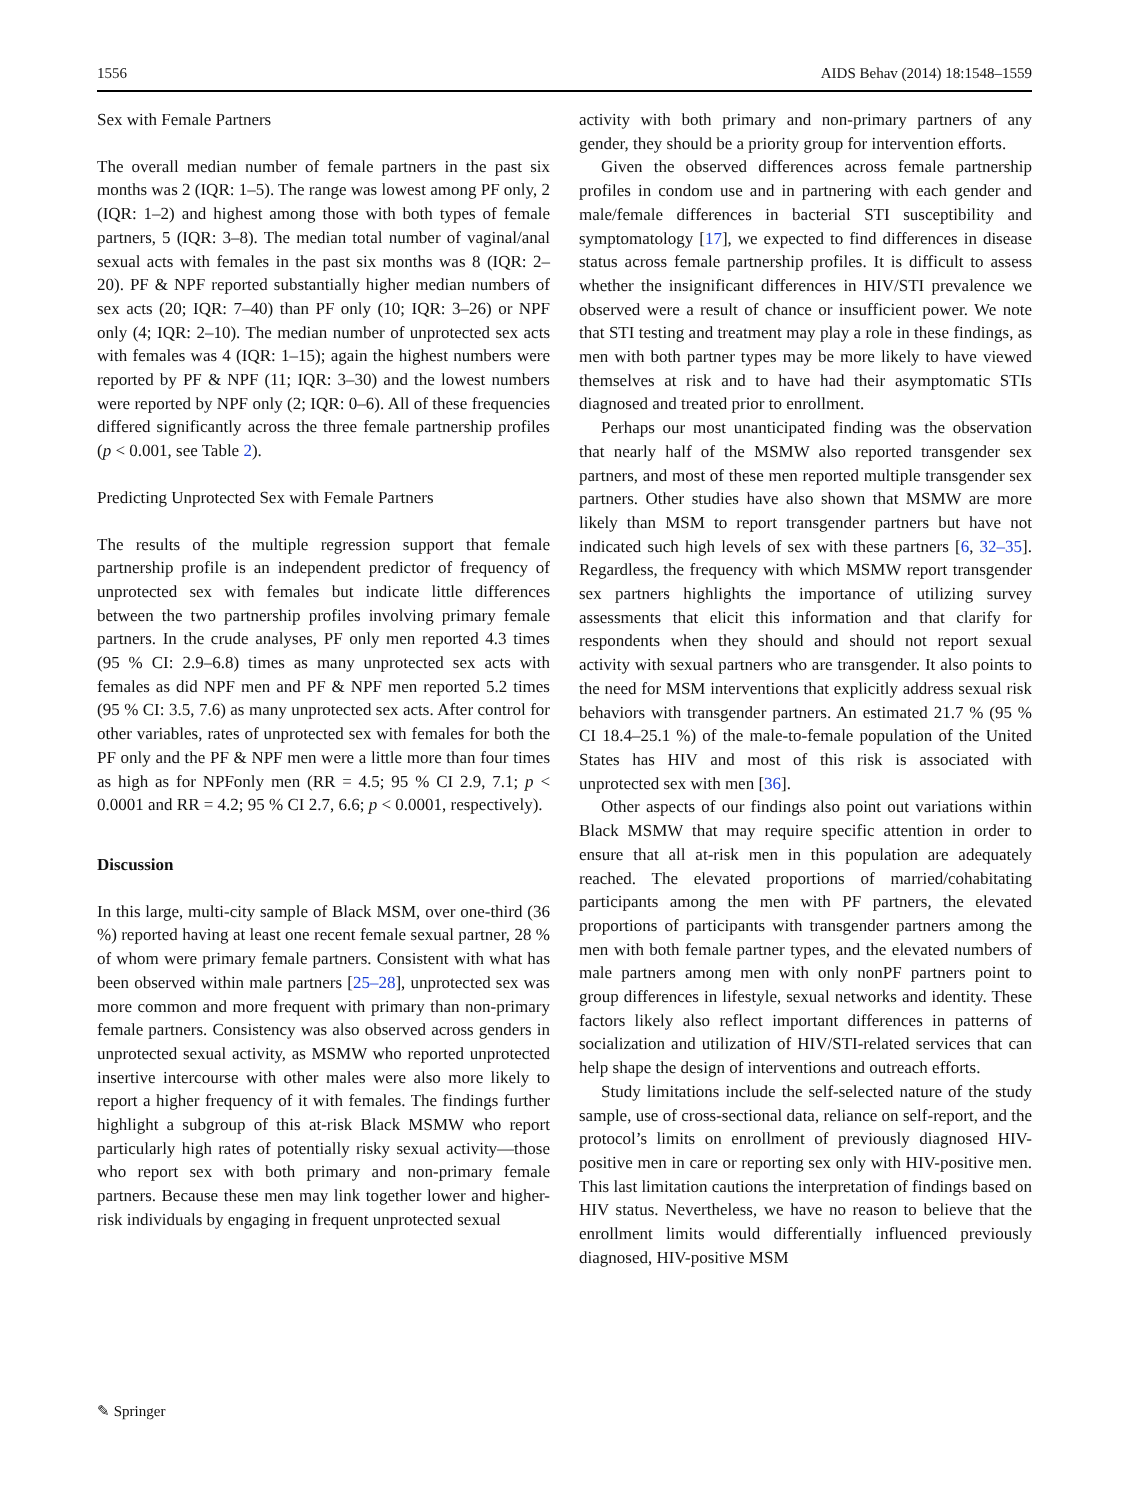1556 AIDS Behav (2014) 18:1548–1559
Sex with Female Partners
The overall median number of female partners in the past six months was 2 (IQR: 1–5). The range was lowest among PF only, 2 (IQR: 1–2) and highest among those with both types of female partners, 5 (IQR: 3–8). The median total number of vaginal/anal sexual acts with females in the past six months was 8 (IQR: 2–20). PF & NPF reported substantially higher median numbers of sex acts (20; IQR: 7–40) than PF only (10; IQR: 3–26) or NPF only (4; IQR: 2–10). The median number of unprotected sex acts with females was 4 (IQR: 1–15); again the highest numbers were reported by PF & NPF (11; IQR: 3–30) and the lowest numbers were reported by NPF only (2; IQR: 0–6). All of these frequencies differed significantly across the three female partnership profiles (p < 0.001, see Table 2).
Predicting Unprotected Sex with Female Partners
The results of the multiple regression support that female partnership profile is an independent predictor of frequency of unprotected sex with females but indicate little differences between the two partnership profiles involving primary female partners. In the crude analyses, PF only men reported 4.3 times (95 % CI: 2.9–6.8) times as many unprotected sex acts with females as did NPF men and PF & NPF men reported 5.2 times (95 % CI: 3.5, 7.6) as many unprotected sex acts. After control for other variables, rates of unprotected sex with females for both the PF only and the PF & NPF men were a little more than four times as high as for NPFonly men (RR = 4.5; 95 % CI 2.9, 7.1; p < 0.0001 and RR = 4.2; 95 % CI 2.7, 6.6; p < 0.0001, respectively).
Discussion
In this large, multi-city sample of Black MSM, over one-third (36 %) reported having at least one recent female sexual partner, 28 % of whom were primary female partners. Consistent with what has been observed within male partners [25–28], unprotected sex was more common and more frequent with primary than non-primary female partners. Consistency was also observed across genders in unprotected sexual activity, as MSMW who reported unprotected insertive intercourse with other males were also more likely to report a higher frequency of it with females. The findings further highlight a subgroup of this at-risk Black MSMW who report particularly high rates of potentially risky sexual activity—those who report sex with both primary and non-primary female partners. Because these men may link together lower and higher-risk individuals by engaging in frequent unprotected sexual
activity with both primary and non-primary partners of any gender, they should be a priority group for intervention efforts.
Given the observed differences across female partnership profiles in condom use and in partnering with each gender and male/female differences in bacterial STI susceptibility and symptomatology [17], we expected to find differences in disease status across female partnership profiles. It is difficult to assess whether the insignificant differences in HIV/STI prevalence we observed were a result of chance or insufficient power. We note that STI testing and treatment may play a role in these findings, as men with both partner types may be more likely to have viewed themselves at risk and to have had their asymptomatic STIs diagnosed and treated prior to enrollment.
Perhaps our most unanticipated finding was the observation that nearly half of the MSMW also reported transgender sex partners, and most of these men reported multiple transgender sex partners. Other studies have also shown that MSMW are more likely than MSM to report transgender partners but have not indicated such high levels of sex with these partners [6, 32–35]. Regardless, the frequency with which MSMW report transgender sex partners highlights the importance of utilizing survey assessments that elicit this information and that clarify for respondents when they should and should not report sexual activity with sexual partners who are transgender. It also points to the need for MSM interventions that explicitly address sexual risk behaviors with transgender partners. An estimated 21.7 % (95 % CI 18.4–25.1 %) of the male-to-female population of the United States has HIV and most of this risk is associated with unprotected sex with men [36].
Other aspects of our findings also point out variations within Black MSMW that may require specific attention in order to ensure that all at-risk men in this population are adequately reached. The elevated proportions of married/cohabitating participants among the men with PF partners, the elevated proportions of participants with transgender partners among the men with both female partner types, and the elevated numbers of male partners among men with only nonPF partners point to group differences in lifestyle, sexual networks and identity. These factors likely also reflect important differences in patterns of socialization and utilization of HIV/STI-related services that can help shape the design of interventions and outreach efforts.
Study limitations include the self-selected nature of the study sample, use of cross-sectional data, reliance on self-report, and the protocol’s limits on enrollment of previously diagnosed HIV-positive men in care or reporting sex only with HIV-positive men. This last limitation cautions the interpretation of findings based on HIV status. Nevertheless, we have no reason to believe that the enrollment limits would differentially influenced previously diagnosed, HIV-positive MSM
✎ Springer